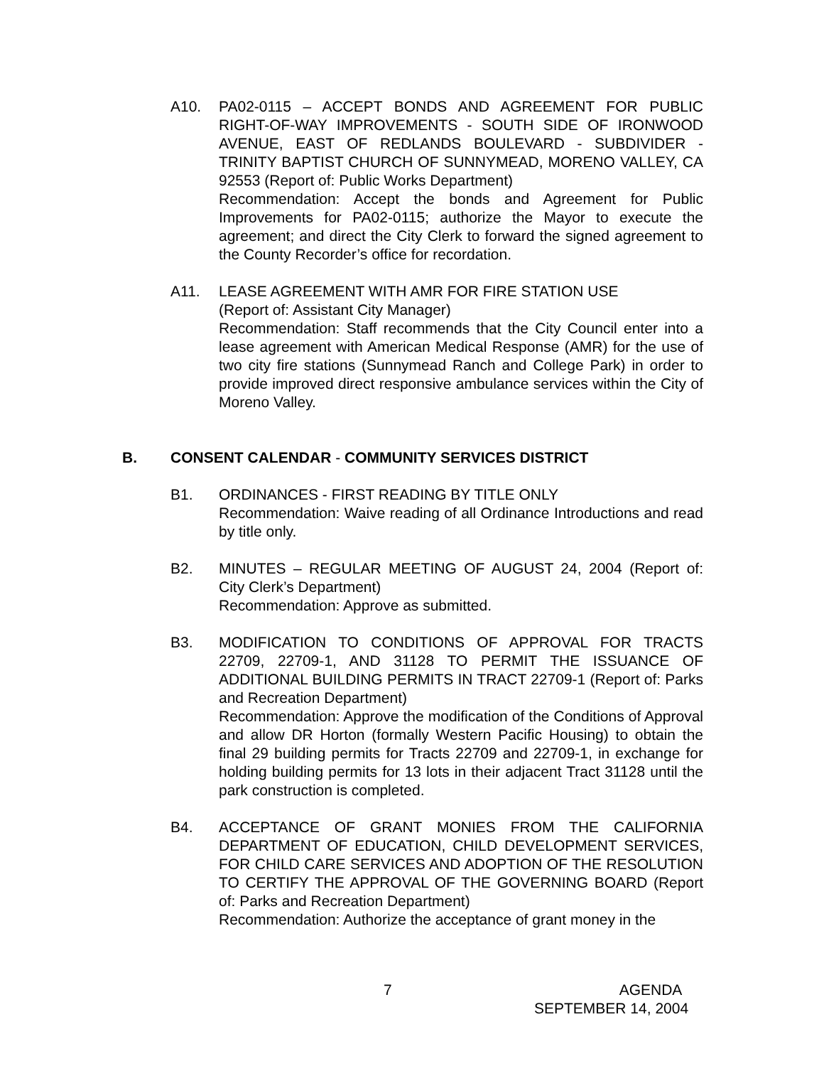A10. PA02-0115 – ACCEPT BONDS AND AGREEMENT FOR PUBLIC RIGHT-OF-WAY IMPROVEMENTS - SOUTH SIDE OF IRONWOOD AVENUE, EAST OF REDLANDS BOULEVARD - SUBDIVIDER - TRINITY BAPTIST CHURCH OF SUNNYMEAD, MORENO VALLEY, CA 92553 (Report of: Public Works Department)
Recommendation: Accept the bonds and Agreement for Public Improvements for PA02-0115; authorize the Mayor to execute the agreement; and direct the City Clerk to forward the signed agreement to the County Recorder’s office for recordation.
A11. LEASE AGREEMENT WITH AMR FOR FIRE STATION USE
(Report of: Assistant City Manager)
Recommendation: Staff recommends that the City Council enter into a lease agreement with American Medical Response (AMR) for the use of two city fire stations (Sunnymead Ranch and College Park) in order to provide improved direct responsive ambulance services within the City of Moreno Valley.
B. CONSENT CALENDAR - COMMUNITY SERVICES DISTRICT
B1. ORDINANCES - FIRST READING BY TITLE ONLY
Recommendation: Waive reading of all Ordinance Introductions and read by title only.
B2. MINUTES – REGULAR MEETING OF AUGUST 24, 2004 (Report of: City Clerk’s Department)
Recommendation: Approve as submitted.
B3. MODIFICATION TO CONDITIONS OF APPROVAL FOR TRACTS 22709, 22709-1, AND 31128 TO PERMIT THE ISSUANCE OF ADDITIONAL BUILDING PERMITS IN TRACT 22709-1 (Report of: Parks and Recreation Department)
Recommendation: Approve the modification of the Conditions of Approval and allow DR Horton (formally Western Pacific Housing) to obtain the final 29 building permits for Tracts 22709 and 22709-1, in exchange for holding building permits for 13 lots in their adjacent Tract 31128 until the park construction is completed.
B4. ACCEPTANCE OF GRANT MONIES FROM THE CALIFORNIA DEPARTMENT OF EDUCATION, CHILD DEVELOPMENT SERVICES, FOR CHILD CARE SERVICES AND ADOPTION OF THE RESOLUTION TO CERTIFY THE APPROVAL OF THE GOVERNING BOARD (Report of: Parks and Recreation Department)
Recommendation: Authorize the acceptance of grant money in the
7 AGENDA
SEPTEMBER 14, 2004